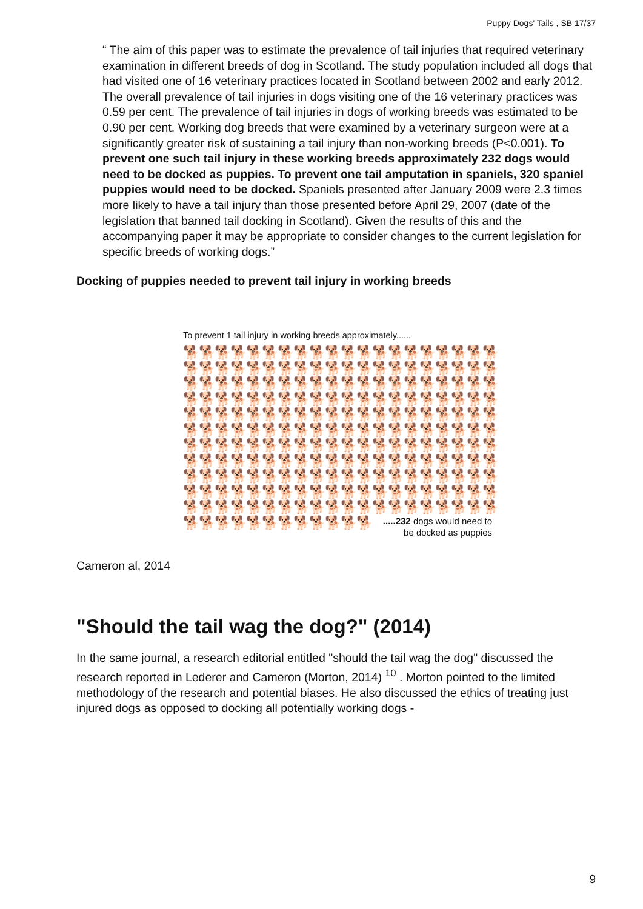Puppy Dogs' Tails , SB 17/37
“ The aim of this paper was to estimate the prevalence of tail injuries that required veterinary examination in different breeds of dog in Scotland. The study population included all dogs that had visited one of 16 veterinary practices located in Scotland between 2002 and early 2012. The overall prevalence of tail injuries in dogs visiting one of the 16 veterinary practices was 0.59 per cent. The prevalence of tail injuries in dogs of working breeds was estimated to be 0.90 per cent. Working dog breeds that were examined by a veterinary surgeon were at a significantly greater risk of sustaining a tail injury than non-working breeds (P<0.001). To prevent one such tail injury in these working breeds approximately 232 dogs would need to be docked as puppies. To prevent one tail amputation in spaniels, 320 spaniel puppies would need to be docked. Spaniels presented after January 2009 were 2.3 times more likely to have a tail injury than those presented before April 29, 2007 (date of the legislation that banned tail docking in Scotland). Given the results of this and the accompanying paper it may be appropriate to consider changes to the current legislation for specific breeds of working dogs.”
Docking of puppies needed to prevent tail injury in working breeds
To prevent 1 tail injury in working breeds approximately......
🐕🐕🐕🐕🐕🐕🐕🐕🐕🐕🐕🐕🐕🐕🐕🐕🐕🐕🐕🐕
🐕🐕🐕🐕🐕🐕🐕🐕🐕🐕🐕🐕🐕🐕🐕🐕🐕🐕🐕🐕
🐕🐕🐕🐕🐕🐕🐕🐕🐕🐕🐕🐕🐕🐕🐕🐕🐕🐕🐕🐕
🐕🐕🐕🐕🐕🐕🐕🐕🐕🐕🐕🐕🐕🐕🐕🐕🐕🐕🐕🐕
🐕🐕🐕🐕🐕🐕🐕🐕🐕🐕🐕🐕🐕🐕🐕🐕🐕🐕🐕🐕
🐕🐕🐕🐕🐕🐕🐕🐕🐕🐕🐕🐕🐕🐕🐕🐕🐕🐕🐕🐕
🐕🐕🐕🐕🐕🐕🐕🐕🐕🐕🐕🐕🐕🐕🐕🐕🐕🐕🐕🐕
🐕🐕🐕🐕🐕🐕🐕🐕🐕🐕🐕🐕🐕🐕🐕🐕🐕🐕🐕🐕
🐕🐕🐕🐕🐕🐕🐕🐕🐕🐕🐕🐕🐕🐕🐕🐕🐕🐕🐕🐕
🐕🐕🐕🐕🐕🐕🐕🐕🐕🐕🐕🐕🐕🐕🐕🐕🐕🐕🐕🐕
🐕🐕🐕🐕🐕🐕🐕🐕🐕🐕🐕🐕🐕🐕🐕🐕🐕🐕🐕🐕
🐕🐕🐕🐕🐕🐕🐕🐕🐕🐕🐕🐕.....232 dogs would need to
be docked as puppies
Cameron al, 2014
"Should the tail wag the dog?" (2014)
In the same journal, a research editorial entitled "should the tail wag the dog" discussed the research reported in Lederer and Cameron (Morton, 2014) <sup>10</sup> . Morton pointed to the limited methodology of the research and potential biases. He also discussed the ethics of treating just injured dogs as opposed to docking all potentially working dogs -
9